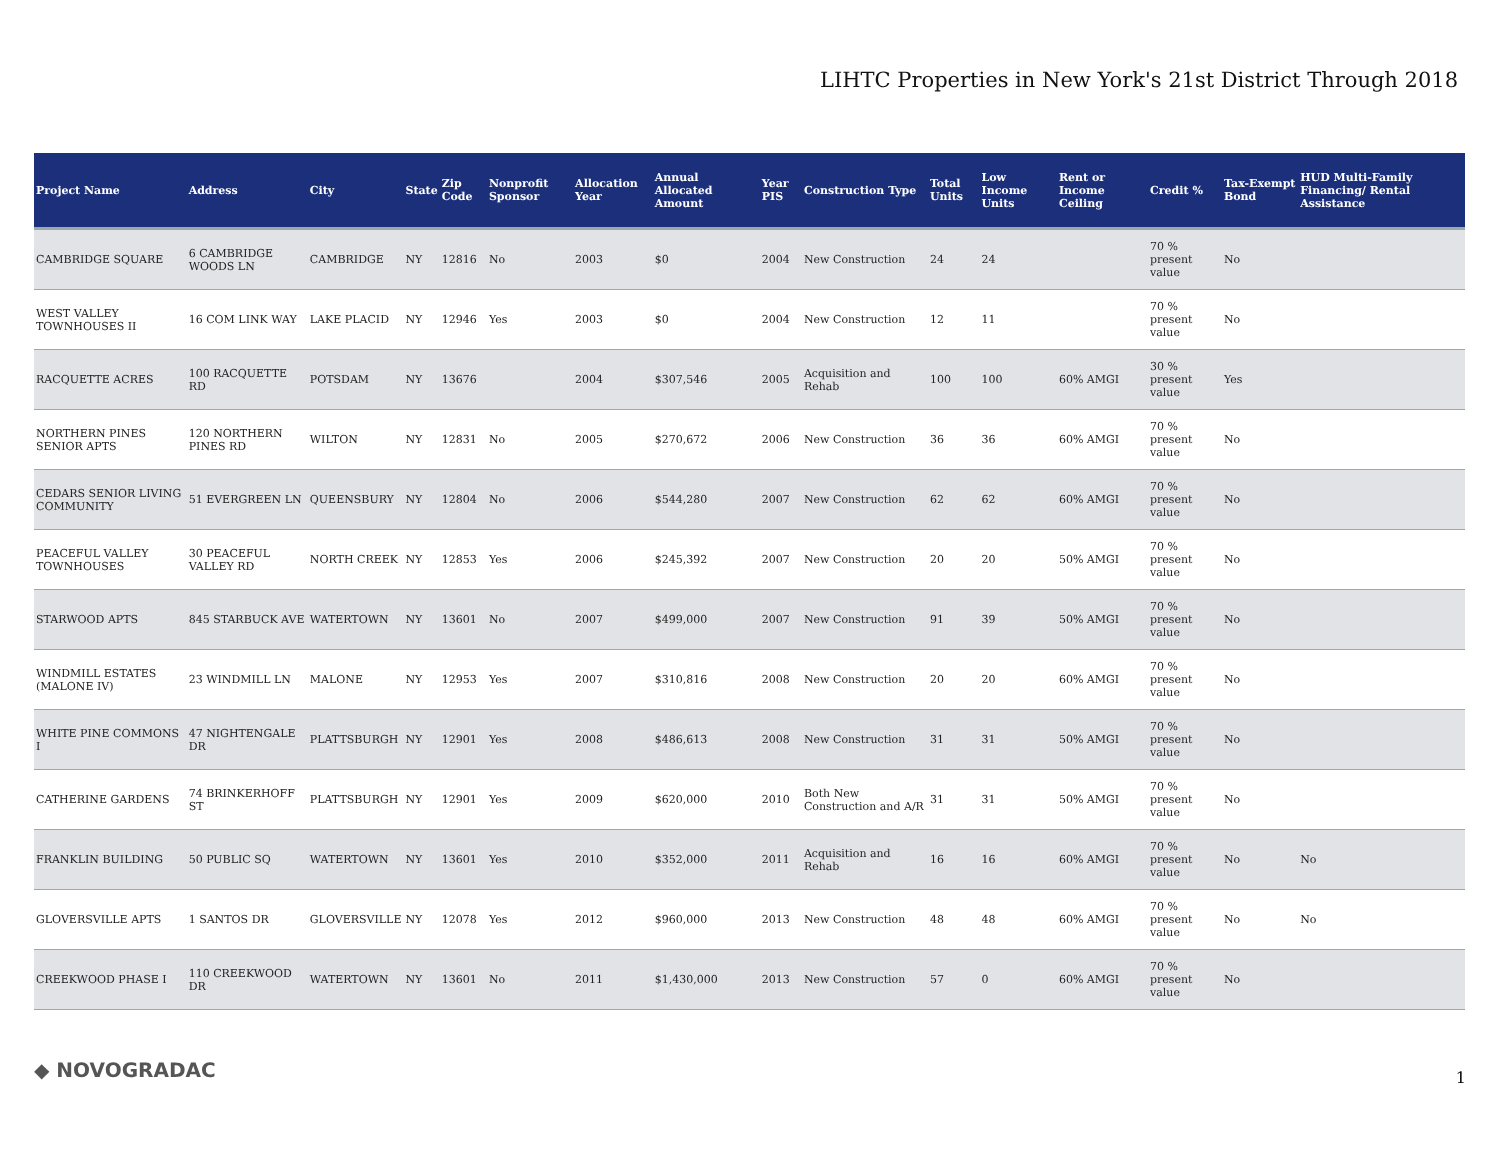LIHTC Properties in New York's 21st District Through 2018
| Project Name | Address | City | State | Zip Code | Nonprofit Sponsor | Allocation Year | Annual Allocated Amount | Year PIS | Construction Type | Total Units | Low Income Units | Rent or Income Ceiling | Credit % | Tax-Exempt Bond | HUD Multi-Family Financing/ Rental Assistance |
| --- | --- | --- | --- | --- | --- | --- | --- | --- | --- | --- | --- | --- | --- | --- | --- |
| CAMBRIDGE SQUARE | 6 CAMBRIDGE WOODS LN | CAMBRIDGE | NY | 12816 | No | 2003 | $0 | 2004 | New Construction | 24 | 24 | | 70 % present value | No | |
| WEST VALLEY TOWNHOUSES II | 16 COM LINK WAY | LAKE PLACID | NY | 12946 | Yes | 2003 | $0 | 2004 | New Construction | 12 | 11 | | 70 % present value | No | |
| RACQUETTE ACRES | 100 RACQUETTE RD | POTSDAM | NY | 13676 | | 2004 | $307,546 | 2005 | Acquisition and Rehab | 100 | 100 | 60% AMGI | 30 % present value | Yes | |
| NORTHERN PINES SENIOR APTS | 120 NORTHERN PINES RD | WILTON | NY | 12831 | No | 2005 | $270,672 | 2006 | New Construction | 36 | 36 | 60% AMGI | 70 % present value | No | |
| CEDARS SENIOR LIVING COMMUNITY | 51 EVERGREEN LN | QUEENSBURY | NY | 12804 | No | 2006 | $544,280 | 2007 | New Construction | 62 | 62 | 60% AMGI | 70 % present value | No | |
| PEACEFUL VALLEY TOWNHOUSES | 30 PEACEFUL VALLEY RD | NORTH CREEK | NY | 12853 | Yes | 2006 | $245,392 | 2007 | New Construction | 20 | 20 | 50% AMGI | 70 % present value | No | |
| STARWOOD APTS | 845 STARBUCK AVE | WATERTOWN | NY | 13601 | No | 2007 | $499,000 | 2007 | New Construction | 91 | 39 | 50% AMGI | 70 % present value | No | |
| WINDMILL ESTATES (MALONE IV) | 23 WINDMILL LN | MALONE | NY | 12953 | Yes | 2007 | $310,816 | 2008 | New Construction | 20 | 20 | 60% AMGI | 70 % present value | No | |
| WHITE PINE COMMONS I | 47 NIGHTENGALE DR | PLATTSBURGH | NY | 12901 | Yes | 2008 | $486,613 | 2008 | New Construction | 31 | 31 | 50% AMGI | 70 % present value | No | |
| CATHERINE GARDENS | 74 BRINKERHOFF ST | PLATTSBURGH | NY | 12901 | Yes | 2009 | $620,000 | 2010 | Both New Construction and A/R | 31 | 31 | 50% AMGI | 70 % present value | No | |
| FRANKLIN BUILDING | 50 PUBLIC SQ | WATERTOWN | NY | 13601 | Yes | 2010 | $352,000 | 2011 | Acquisition and Rehab | 16 | 16 | 60% AMGI | 70 % present value | No | No |
| GLOVERSVILLE APTS | 1 SANTOS DR | GLOVERSVILLE | NY | 12078 | Yes | 2012 | $960,000 | 2013 | New Construction | 48 | 48 | 60% AMGI | 70 % present value | No | No |
| CREEKWOOD PHASE I | 110 CREEKWOOD DR | WATERTOWN | NY | 13601 | No | 2011 | $1,430,000 | 2013 | New Construction | 57 | 0 | 60% AMGI | 70 % present value | No | |
◆ NOVOGRADAC 1